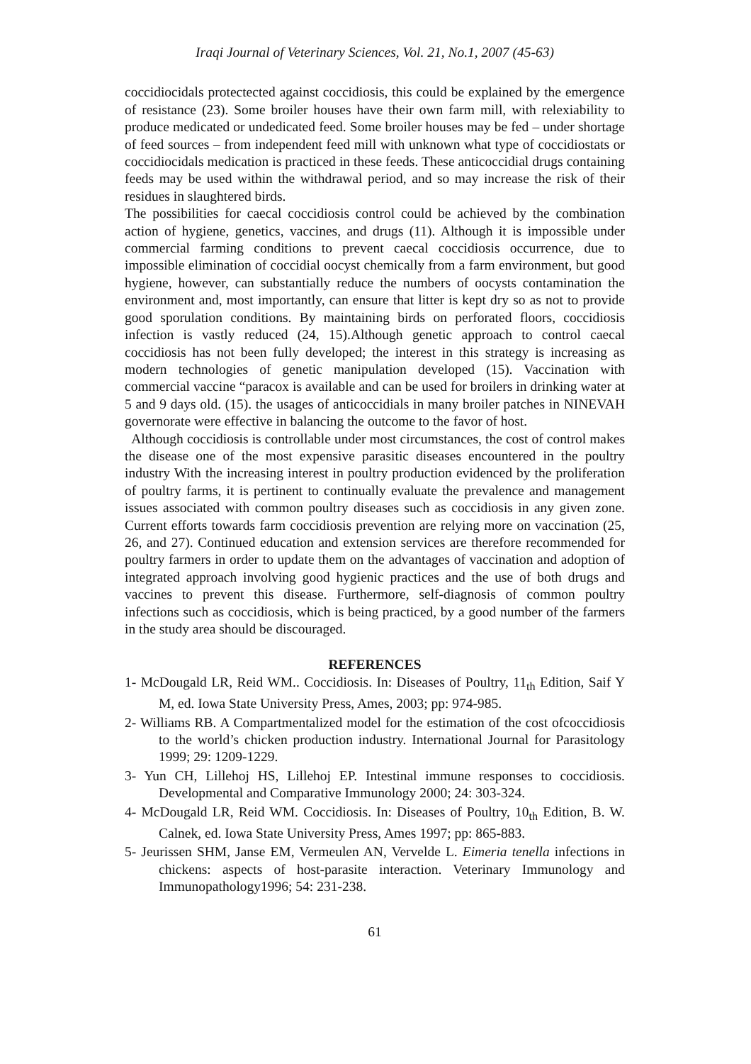Iraqi Journal of Veterinary Sciences, Vol. 21, No.1, 2007 (45-63)
coccidiocidals protectected against coccidiosis, this could be explained by the emergence of resistance (23). Some broiler houses have their own farm mill, with relexiability to produce medicated or undedicated feed. Some broiler houses may be fed – under shortage of feed sources – from independent feed mill with unknown what type of coccidiostats or coccidiocidals medication is practiced in these feeds. These anticoccidial drugs containing feeds may be used within the withdrawal period, and so may increase the risk of their residues in slaughtered birds.
The possibilities for caecal coccidiosis control could be achieved by the combination action of hygiene, genetics, vaccines, and drugs (11). Although it is impossible under commercial farming conditions to prevent caecal coccidiosis occurrence, due to impossible elimination of coccidial oocyst chemically from a farm environment, but good hygiene, however, can substantially reduce the numbers of oocysts contamination the environment and, most importantly, can ensure that litter is kept dry so as not to provide good sporulation conditions. By maintaining birds on perforated floors, coccidiosis infection is vastly reduced (24, 15).Although genetic approach to control caecal coccidiosis has not been fully developed; the interest in this strategy is increasing as modern technologies of genetic manipulation developed (15). Vaccination with commercial vaccine “paracox is available and can be used for broilers in drinking water at 5 and 9 days old. (15). the usages of anticoccidials in many broiler patches in NINEVAH governorate were effective in balancing the outcome to the favor of host.
Although coccidiosis is controllable under most circumstances, the cost of control makes the disease one of the most expensive parasitic diseases encountered in the poultry industry With the increasing interest in poultry production evidenced by the proliferation of poultry farms, it is pertinent to continually evaluate the prevalence and management issues associated with common poultry diseases such as coccidiosis in any given zone. Current efforts towards farm coccidiosis prevention are relying more on vaccination (25, 26, and 27). Continued education and extension services are therefore recommended for poultry farmers in order to update them on the advantages of vaccination and adoption of integrated approach involving good hygienic practices and the use of both drugs and vaccines to prevent this disease. Furthermore, self-diagnosis of common poultry infections such as coccidiosis, which is being practiced, by a good number of the farmers in the study area should be discouraged.
REFERENCES
1- McDougald LR, Reid WM.. Coccidiosis. In: Diseases of Poultry, 11<sub>th</sub> Edition, Saif Y M, ed. Iowa State University Press, Ames, 2003; pp: 974-985.
2- Williams RB. A Compartmentalized model for the estimation of the cost ofcoccidiosis to the world’s chicken production industry. International Journal for Parasitology 1999; 29: 1209-1229.
3- Yun CH, Lillehoj HS, Lillehoj EP. Intestinal immune responses to coccidiosis. Developmental and Comparative Immunology 2000; 24: 303-324.
4- McDougald LR, Reid WM. Coccidiosis. In: Diseases of Poultry, 10<sub>th</sub> Edition, B. W. Calnek, ed. Iowa State University Press, Ames 1997; pp: 865-883.
5- Jeurissen SHM, Janse EM, Vermeulen AN, Vervelde L. Eimeria tenella infections in chickens: aspects of host-parasite interaction. Veterinary Immunology and Immunopathology1996; 54: 231-238.
61